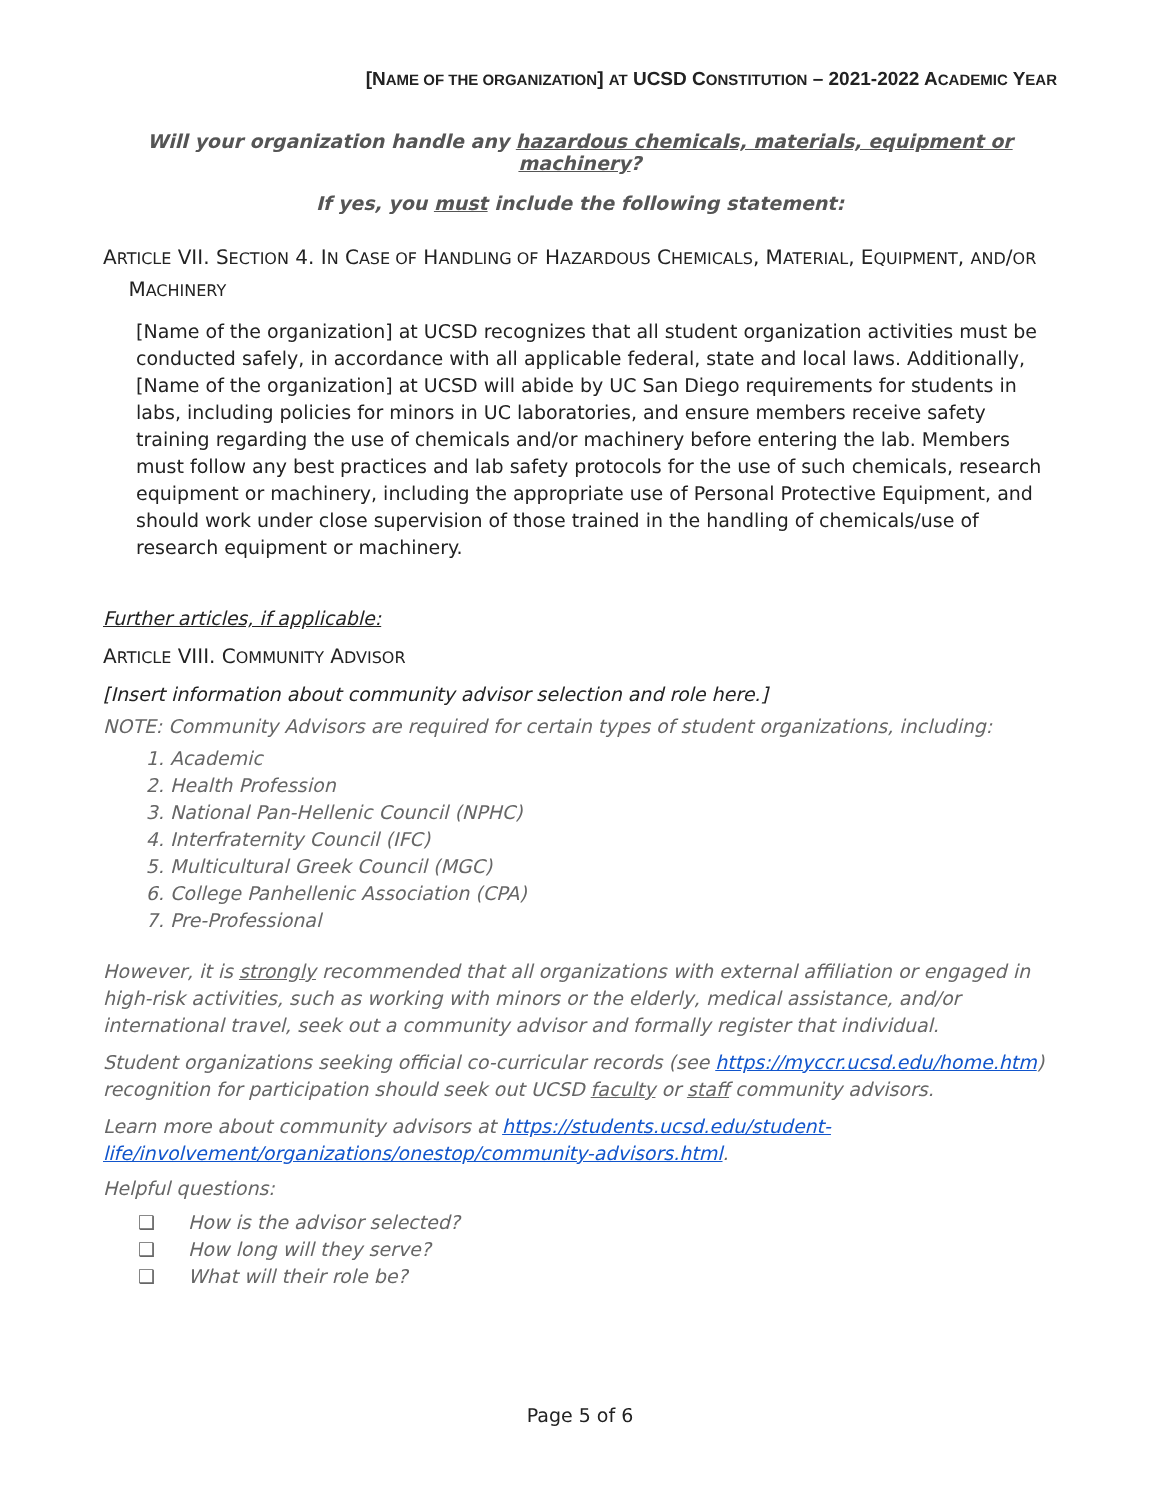[NAME OF THE ORGANIZATION] AT UCSD CONSTITUTION – 2021-2022 ACADEMIC YEAR
Will your organization handle any hazardous chemicals, materials, equipment or machinery?
If yes, you must include the following statement:
ARTICLE VII. SECTION 4. IN CASE OF HANDLING OF HAZARDOUS CHEMICALS, MATERIAL, EQUIPMENT, AND/OR
MACHINERY
[Name of the organization] at UCSD recognizes that all student organization activities must be conducted safely, in accordance with all applicable federal, state and local laws. Additionally, [Name of the organization] at UCSD will abide by UC San Diego requirements for students in labs, including policies for minors in UC laboratories, and ensure members receive safety training regarding the use of chemicals and/or machinery before entering the lab. Members must follow any best practices and lab safety protocols for the use of such chemicals, research equipment or machinery, including the appropriate use of Personal Protective Equipment, and should work under close supervision of those trained in the handling of chemicals/use of research equipment or machinery.
Further articles, if applicable:
ARTICLE VIII. COMMUNITY ADVISOR
[Insert information about community advisor selection and role here.]
NOTE: Community Advisors are required for certain types of student organizations, including:
1. Academic
2. Health Profession
3. National Pan-Hellenic Council (NPHC)
4. Interfraternity Council (IFC)
5. Multicultural Greek Council (MGC)
6. College Panhellenic Association (CPA)
7. Pre-Professional
However, it is strongly recommended that all organizations with external affiliation or engaged in high-risk activities, such as working with minors or the elderly, medical assistance, and/or international travel, seek out a community advisor and formally register that individual.
Student organizations seeking official co-curricular records (see https://myccr.ucsd.edu/home.htm) recognition for participation should seek out UCSD faculty or staff community advisors.
Learn more about community advisors at https://students.ucsd.edu/student-life/involvement/organizations/onestop/community-advisors.html.
Helpful questions:
❑ How is the advisor selected?
❑ How long will they serve?
❑ What will their role be?
Page 5 of 6